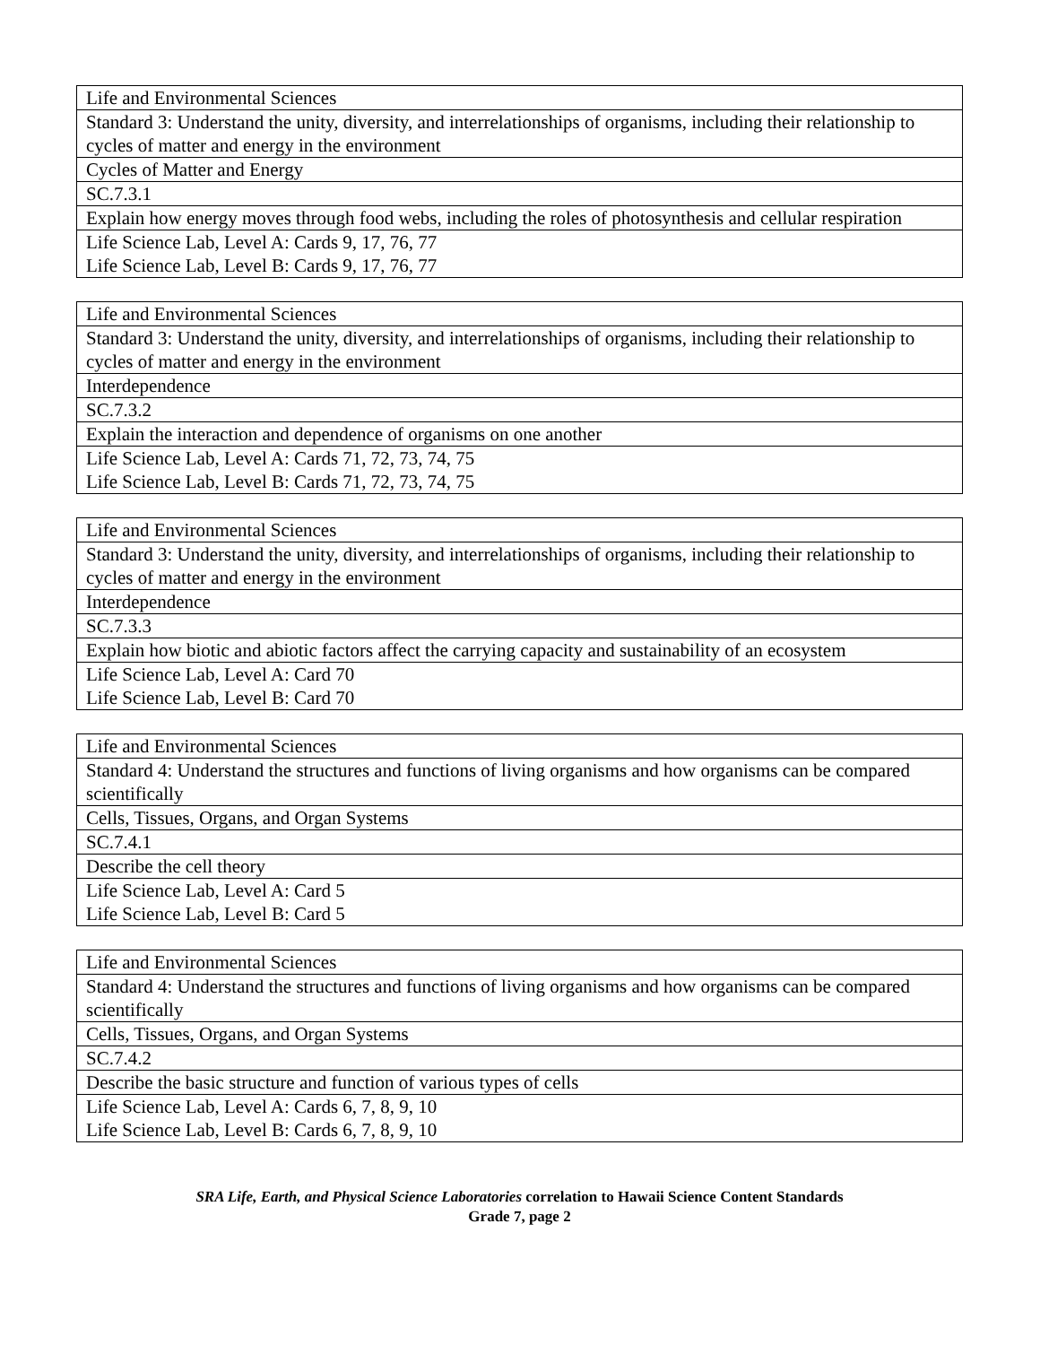| Life and Environmental Sciences |
| Standard 3: Understand the unity, diversity, and interrelationships of organisms, including their relationship to cycles of matter and energy in the environment |
| Cycles of Matter and Energy |
| SC.7.3.1 |
| Explain how energy moves through food webs, including the roles of photosynthesis and cellular respiration |
| Life Science Lab, Level A: Cards 9, 17, 76, 77 Life Science Lab, Level B: Cards 9, 17, 76, 77 |
| Life and Environmental Sciences |
| Standard 3: Understand the unity, diversity, and interrelationships of organisms, including their relationship to cycles of matter and energy in the environment |
| Interdependence |
| SC.7.3.2 |
| Explain the interaction and dependence of organisms on one another |
| Life Science Lab, Level A: Cards 71, 72, 73, 74, 75 Life Science Lab, Level B: Cards 71, 72, 73, 74, 75 |
| Life and Environmental Sciences |
| Standard 3: Understand the unity, diversity, and interrelationships of organisms, including their relationship to cycles of matter and energy in the environment |
| Interdependence |
| SC.7.3.3 |
| Explain how biotic and abiotic factors affect the carrying capacity and sustainability of an ecosystem |
| Life Science Lab, Level A: Card 70 Life Science Lab, Level B: Card 70 |
| Life and Environmental Sciences |
| Standard 4: Understand the structures and functions of living organisms and how organisms can be compared scientifically |
| Cells, Tissues, Organs, and Organ Systems |
| SC.7.4.1 |
| Describe the cell theory |
| Life Science Lab, Level A: Card 5 Life Science Lab, Level B: Card 5 |
| Life and Environmental Sciences |
| Standard 4: Understand the structures and functions of living organisms and how organisms can be compared scientifically |
| Cells, Tissues, Organs, and Organ Systems |
| SC.7.4.2 |
| Describe the basic structure and function of various types of cells |
| Life Science Lab, Level A: Cards 6, 7, 8, 9, 10 Life Science Lab, Level B: Cards 6, 7, 8, 9, 10 |
SRA Life, Earth, and Physical Science Laboratories correlation to Hawaii Science Content Standards
Grade 7, page 2